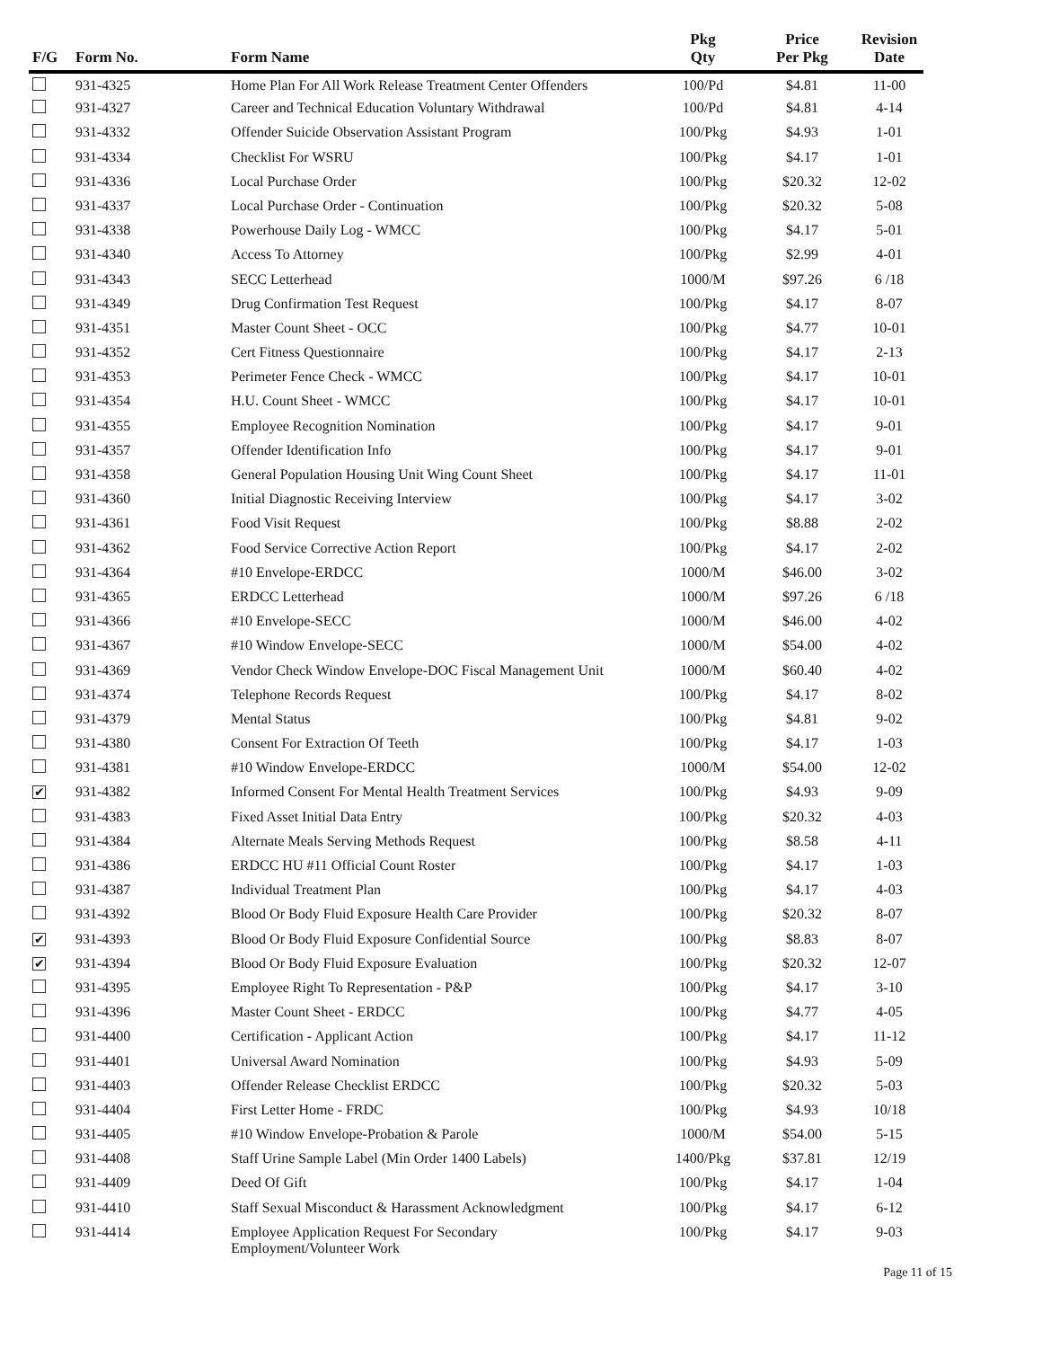| F/G | Form No. | Form Name | Pkg Qty | Price Per Pkg | Revision Date |
| --- | --- | --- | --- | --- | --- |
| | 931-4325 | Home Plan For All Work Release Treatment Center Offenders | 100/Pd | $4.81 | 11-00 |
| | 931-4327 | Career and Technical Education Voluntary Withdrawal | 100/Pd | $4.81 | 4-14 |
| | 931-4332 | Offender Suicide Observation Assistant Program | 100/Pkg | $4.93 | 1-01 |
| | 931-4334 | Checklist For WSRU | 100/Pkg | $4.17 | 1-01 |
| | 931-4336 | Local Purchase Order | 100/Pkg | $20.32 | 12-02 |
| | 931-4337 | Local Purchase Order - Continuation | 100/Pkg | $20.32 | 5-08 |
| | 931-4338 | Powerhouse Daily Log - WMCC | 100/Pkg | $4.17 | 5-01 |
| | 931-4340 | Access To Attorney | 100/Pkg | $2.99 | 4-01 |
| | 931-4343 | SECC Letterhead | 1000/M | $97.26 | 6 /18 |
| | 931-4349 | Drug Confirmation Test Request | 100/Pkg | $4.17 | 8-07 |
| | 931-4351 | Master Count Sheet - OCC | 100/Pkg | $4.77 | 10-01 |
| | 931-4352 | Cert Fitness Questionnaire | 100/Pkg | $4.17 | 2-13 |
| | 931-4353 | Perimeter Fence Check - WMCC | 100/Pkg | $4.17 | 10-01 |
| | 931-4354 | H.U. Count Sheet - WMCC | 100/Pkg | $4.17 | 10-01 |
| | 931-4355 | Employee Recognition Nomination | 100/Pkg | $4.17 | 9-01 |
| | 931-4357 | Offender Identification Info | 100/Pkg | $4.17 | 9-01 |
| | 931-4358 | General Population Housing Unit Wing Count Sheet | 100/Pkg | $4.17 | 11-01 |
| | 931-4360 | Initial Diagnostic Receiving Interview | 100/Pkg | $4.17 | 3-02 |
| | 931-4361 | Food Visit Request | 100/Pkg | $8.88 | 2-02 |
| | 931-4362 | Food Service Corrective Action Report | 100/Pkg | $4.17 | 2-02 |
| | 931-4364 | #10 Envelope-ERDCC | 1000/M | $46.00 | 3-02 |
| | 931-4365 | ERDCC Letterhead | 1000/M | $97.26 | 6 /18 |
| | 931-4366 | #10 Envelope-SECC | 1000/M | $46.00 | 4-02 |
| | 931-4367 | #10 Window Envelope-SECC | 1000/M | $54.00 | 4-02 |
| | 931-4369 | Vendor Check Window Envelope-DOC Fiscal Management Unit | 1000/M | $60.40 | 4-02 |
| | 931-4374 | Telephone Records Request | 100/Pkg | $4.17 | 8-02 |
| | 931-4379 | Mental Status | 100/Pkg | $4.81 | 9-02 |
| | 931-4380 | Consent For Extraction Of Teeth | 100/Pkg | $4.17 | 1-03 |
| | 931-4381 | #10 Window Envelope-ERDCC | 1000/M | $54.00 | 12-02 |
| ✔ | 931-4382 | Informed Consent For Mental Health Treatment Services | 100/Pkg | $4.93 | 9-09 |
| | 931-4383 | Fixed Asset Initial Data Entry | 100/Pkg | $20.32 | 4-03 |
| | 931-4384 | Alternate Meals Serving Methods Request | 100/Pkg | $8.58 | 4-11 |
| | 931-4386 | ERDCC HU #11 Official Count Roster | 100/Pkg | $4.17 | 1-03 |
| | 931-4387 | Individual Treatment Plan | 100/Pkg | $4.17 | 4-03 |
| | 931-4392 | Blood Or Body Fluid Exposure Health Care Provider | 100/Pkg | $20.32 | 8-07 |
| ✔ | 931-4393 | Blood Or Body Fluid Exposure Confidential Source | 100/Pkg | $8.83 | 8-07 |
| ✔ | 931-4394 | Blood Or Body Fluid Exposure Evaluation | 100/Pkg | $20.32 | 12-07 |
| | 931-4395 | Employee Right To Representation - P&P | 100/Pkg | $4.17 | 3-10 |
| | 931-4396 | Master Count Sheet - ERDCC | 100/Pkg | $4.77 | 4-05 |
| | 931-4400 | Certification - Applicant Action | 100/Pkg | $4.17 | 11-12 |
| | 931-4401 | Universal Award Nomination | 100/Pkg | $4.93 | 5-09 |
| | 931-4403 | Offender Release Checklist ERDCC | 100/Pkg | $20.32 | 5-03 |
| | 931-4404 | First Letter Home - FRDC | 100/Pkg | $4.93 | 10/18 |
| | 931-4405 | #10 Window Envelope-Probation & Parole | 1000/M | $54.00 | 5-15 |
| | 931-4408 | Staff Urine Sample Label (Min Order 1400 Labels) | 1400/Pkg | $37.81 | 12/19 |
| | 931-4409 | Deed Of Gift | 100/Pkg | $4.17 | 1-04 |
| | 931-4410 | Staff Sexual Misconduct & Harassment Acknowledgment | 100/Pkg | $4.17 | 6-12 |
| | 931-4414 | Employee Application Request For Secondary Employment/Volunteer Work | 100/Pkg | $4.17 | 9-03 |
Page 11 of 15